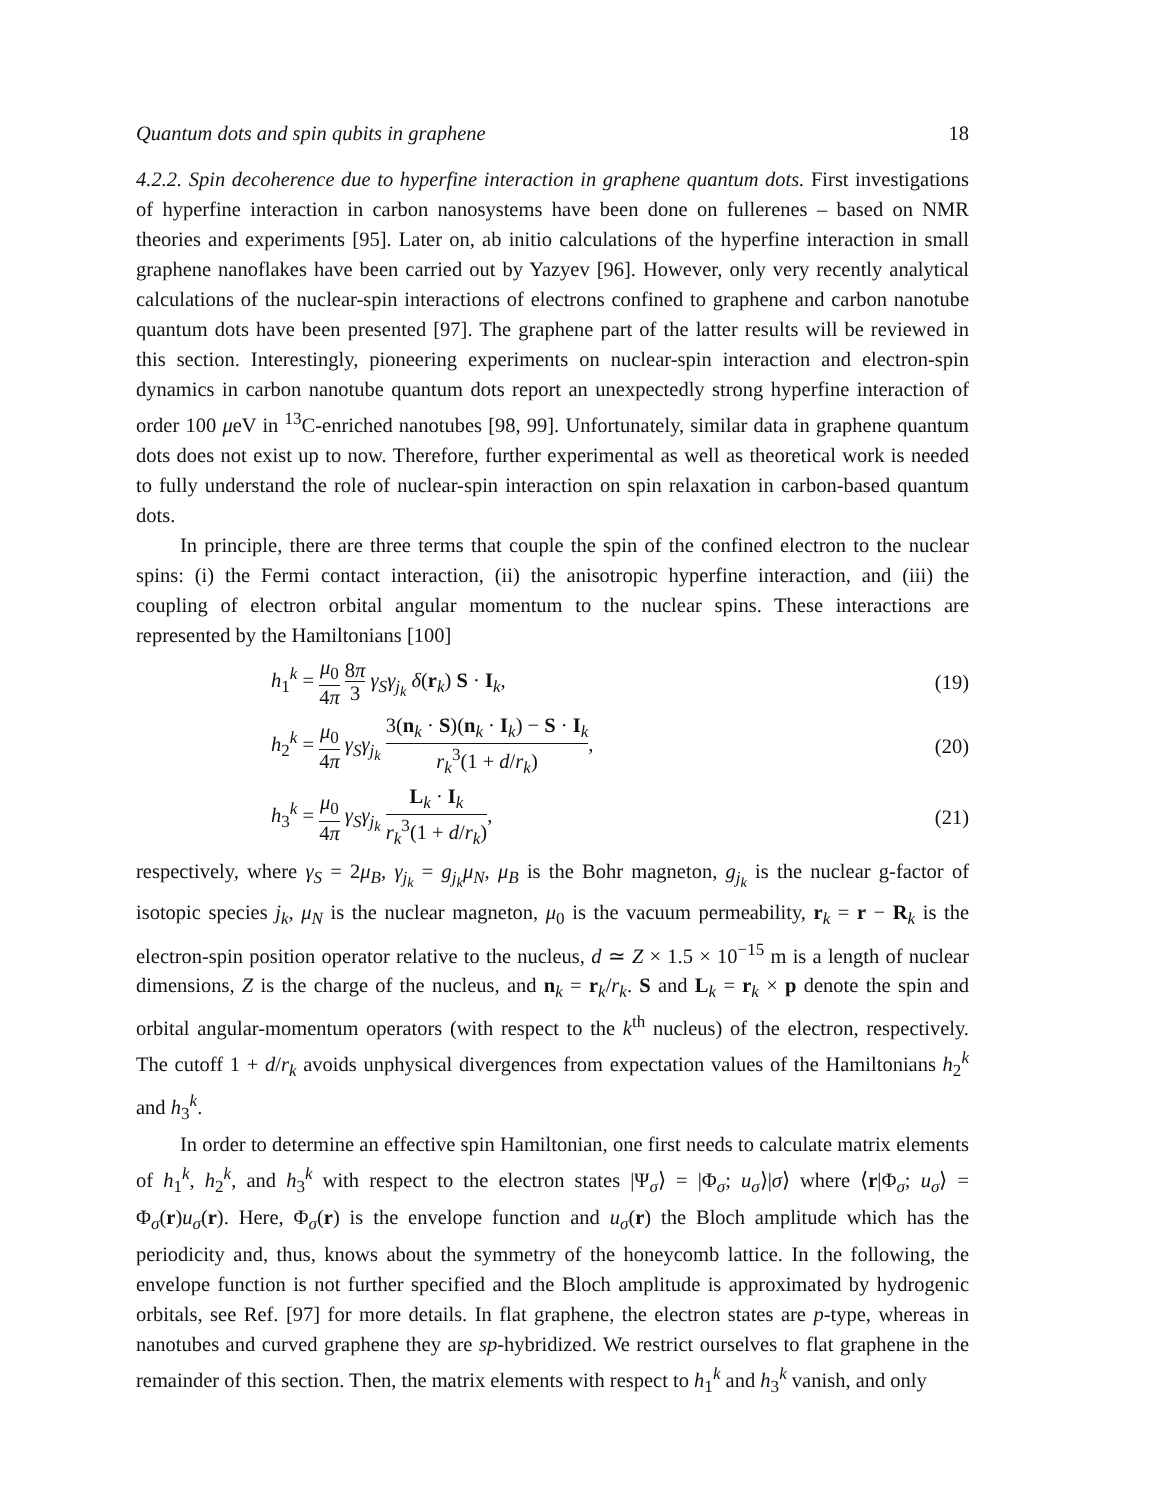Quantum dots and spin qubits in graphene 18
4.2.2. Spin decoherence due to hyperfine interaction in graphene quantum dots. First investigations of hyperfine interaction in carbon nanosystems have been done on fullerenes – based on NMR theories and experiments [95]. Later on, ab initio calculations of the hyperfine interaction in small graphene nanoflakes have been carried out by Yazyev [96]. However, only very recently analytical calculations of the nuclear-spin interactions of electrons confined to graphene and carbon nanotube quantum dots have been presented [97]. The graphene part of the latter results will be reviewed in this section. Interestingly, pioneering experiments on nuclear-spin interaction and electron-spin dynamics in carbon nanotube quantum dots report an unexpectedly strong hyperfine interaction of order 100 μeV in <sup>13</sup>C-enriched nanotubes [98, 99]. Unfortunately, similar data in graphene quantum dots does not exist up to now. Therefore, further experimental as well as theoretical work is needed to fully understand the role of nuclear-spin interaction on spin relaxation in carbon-based quantum dots.
In principle, there are three terms that couple the spin of the confined electron to the nuclear spins: (i) the Fermi contact interaction, (ii) the anisotropic hyperfine interaction, and (iii) the coupling of electron orbital angular momentum to the nuclear spins. These interactions are represented by the Hamiltonians [100]
h<sub>1</sub><sup>k</sup> = μ<sub>0</sub> 4π 8π 3 γ<sub>S</sub>γ<sub>j<sub>k</sub></sub> δ(r<sub>k</sub>) S · I<sub>k</sub>, (19)
h<sub>2</sub><sup>k</sup> = μ<sub>0</sub> 4π γ<sub>S</sub>γ<sub>j<sub>k</sub></sub> 3(n<sub>k</sub> · S)(n<sub>k</sub> · I<sub>k</sub>) − S · I<sub>k</sub> r<sub>k</sub><sup>3</sup>(1 + d/r<sub>k</sub>), (20)
h<sub>3</sub><sup>k</sup> = μ<sub>0</sub> 4π γ<sub>S</sub>γ<sub>j<sub>k</sub></sub> L<sub>k</sub> · I<sub>k</sub> r<sub>k</sub><sup>3</sup>(1 + d/r<sub>k</sub>), (21)
respectively, where γ<sub>S</sub> = 2μ<sub>B</sub>, γ<sub>j<sub>k</sub></sub> = g<sub>j<sub>k</sub></sub>μ<sub>N</sub>, μ<sub>B</sub> is the Bohr magneton, g<sub>j<sub>k</sub></sub> is the nuclear g-factor of isotopic species j<sub>k</sub>, μ<sub>N</sub> is the nuclear magneton, μ<sub>0</sub> is the vacuum permeability, r<sub>k</sub> = r − R<sub>k</sub> is the electron-spin position operator relative to the nucleus, d ≃ Z × 1.5 × 10<sup>−15</sup> m is a length of nuclear dimensions, Z is the charge of the nucleus, and n<sub>k</sub> = r<sub>k</sub>/r<sub>k</sub>. S and L<sub>k</sub> = r<sub>k</sub> × p denote the spin and orbital angular-momentum operators (with respect to the k<sup>th</sup> nucleus) of the electron, respectively. The cutoff 1 + d/r<sub>k</sub> avoids unphysical divergences from expectation values of the Hamiltonians h<sub>2</sub><sup>k</sup> and h<sub>3</sub><sup>k</sup>.
In order to determine an effective spin Hamiltonian, one first needs to calculate matrix elements of h<sub>1</sub><sup>k</sup>, h<sub>2</sub><sup>k</sup>, and h<sub>3</sub><sup>k</sup> with respect to the electron states |Ψ<sub>σ</sub>⟩ = |Φ<sub>σ</sub>; u<sub>σ</sub>⟩|σ⟩ where ⟨r|Φ<sub>σ</sub>; u<sub>σ</sub>⟩ = Φ<sub>σ</sub>(r)u<sub>σ</sub>(r). Here, Φ<sub>σ</sub>(r) is the envelope function and u<sub>σ</sub>(r) the Bloch amplitude which has the periodicity and, thus, knows about the symmetry of the honeycomb lattice. In the following, the envelope function is not further specified and the Bloch amplitude is approximated by hydrogenic orbitals, see Ref. [97] for more details. In flat graphene, the electron states are p-type, whereas in nanotubes and curved graphene they are sp-hybridized. We restrict ourselves to flat graphene in the remainder of this section. Then, the matrix elements with respect to h<sub>1</sub><sup>k</sup> and h<sub>3</sub><sup>k</sup> vanish, and only